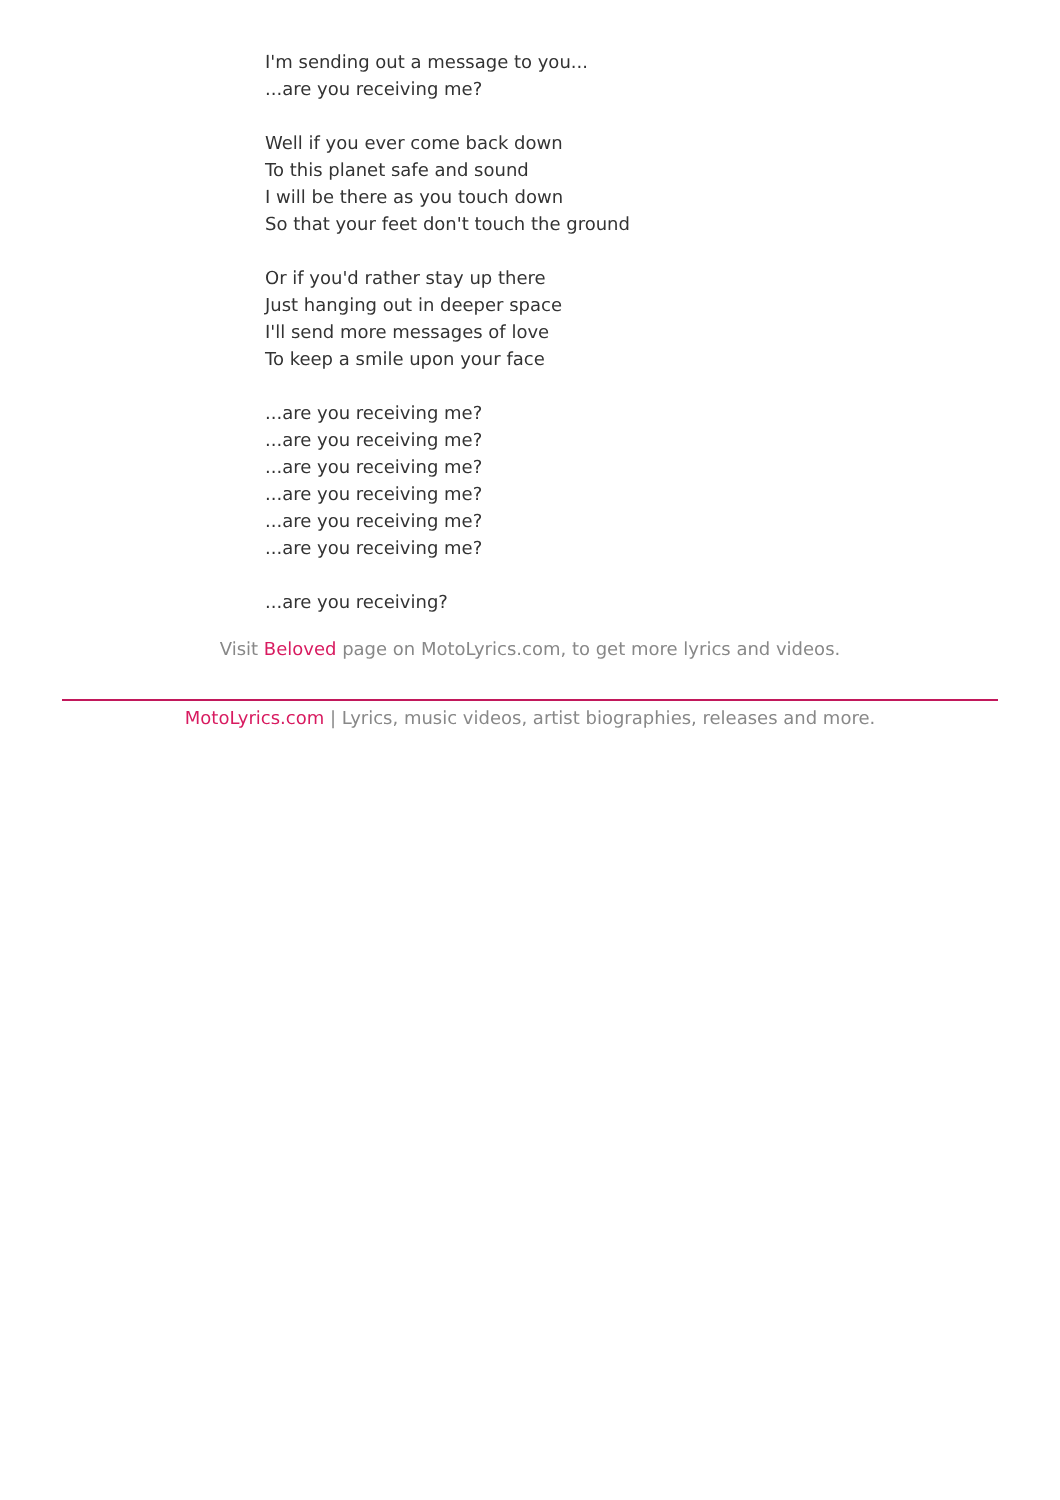I'm sending out a message to you...
...are you receiving me?
Well if you ever come back down
To this planet safe and sound
I will be there as you touch down
So that your feet don't touch the ground
Or if you'd rather stay up there
Just hanging out in deeper space
I'll send more messages of love
To keep a smile upon your face
...are you receiving me?
...are you receiving me?
...are you receiving me?
...are you receiving me?
...are you receiving me?
...are you receiving me?
...are you receiving?
Visit Beloved page on MotoLyrics.com, to get more lyrics and videos.
MotoLyrics.com | Lyrics, music videos, artist biographies, releases and more.